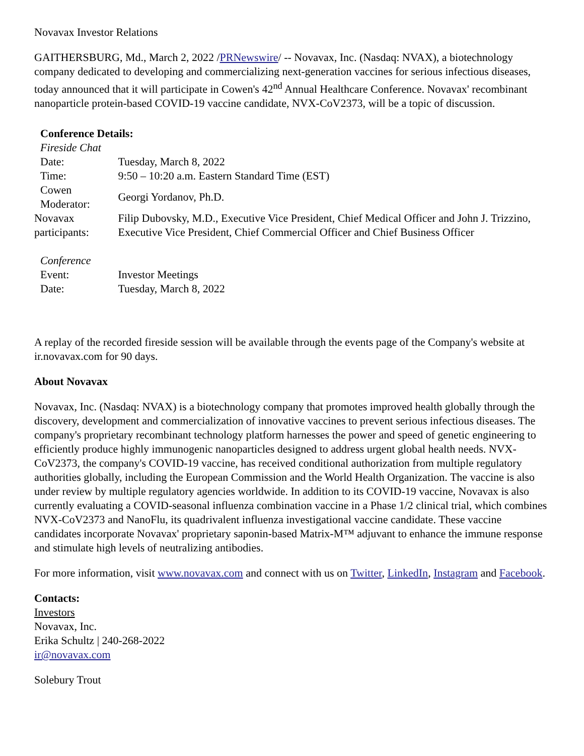Novavax Investor Relations
GAITHERSBURG, Md., March 2, 2022 /PRNewswire/ -- Novavax, Inc. (Nasdaq: NVAX), a biotechnology company dedicated to developing and commercializing next-generation vaccines for serious infectious diseases, today announced that it will participate in Cowen's 42<sup>nd</sup> Annual Healthcare Conference. Novavax' recombinant nanoparticle protein-based COVID-19 vaccine candidate, NVX-CoV2373, will be a topic of discussion.
| Conference Details: | |
| Fireside Chat | |
| Date: | Tuesday, March 8, 2022 |
| Time: | 9:50 – 10:20 a.m. Eastern Standard Time (EST) |
| Cowen Moderator: | Georgi Yordanov, Ph.D. |
| Novavax participants: | Filip Dubovsky, M.D., Executive Vice President, Chief Medical Officer and John J. Trizzino, Executive Vice President, Chief Commercial Officer and Chief Business Officer |
| Conference | |
| Event: | Investor Meetings |
| Date: | Tuesday, March 8, 2022 |
A replay of the recorded fireside session will be available through the events page of the Company's website at ir.novavax.com for 90 days.
About Novavax
Novavax, Inc. (Nasdaq: NVAX) is a biotechnology company that promotes improved health globally through the discovery, development and commercialization of innovative vaccines to prevent serious infectious diseases. The company's proprietary recombinant technology platform harnesses the power and speed of genetic engineering to efficiently produce highly immunogenic nanoparticles designed to address urgent global health needs. NVX-CoV2373, the company's COVID-19 vaccine, has received conditional authorization from multiple regulatory authorities globally, including the European Commission and the World Health Organization. The vaccine is also under review by multiple regulatory agencies worldwide. In addition to its COVID-19 vaccine, Novavax is also currently evaluating a COVID-seasonal influenza combination vaccine in a Phase 1/2 clinical trial, which combines NVX-CoV2373 and NanoFlu, its quadrivalent influenza investigational vaccine candidate. These vaccine candidates incorporate Novavax' proprietary saponin-based Matrix-M™ adjuvant to enhance the immune response and stimulate high levels of neutralizing antibodies.
For more information, visit www.novavax.com and connect with us on Twitter, LinkedIn, Instagram and Facebook.
Contacts:
Investors
Novavax, Inc.
Erika Schultz | 240-268-2022
ir@novavax.com
Solebury Trout